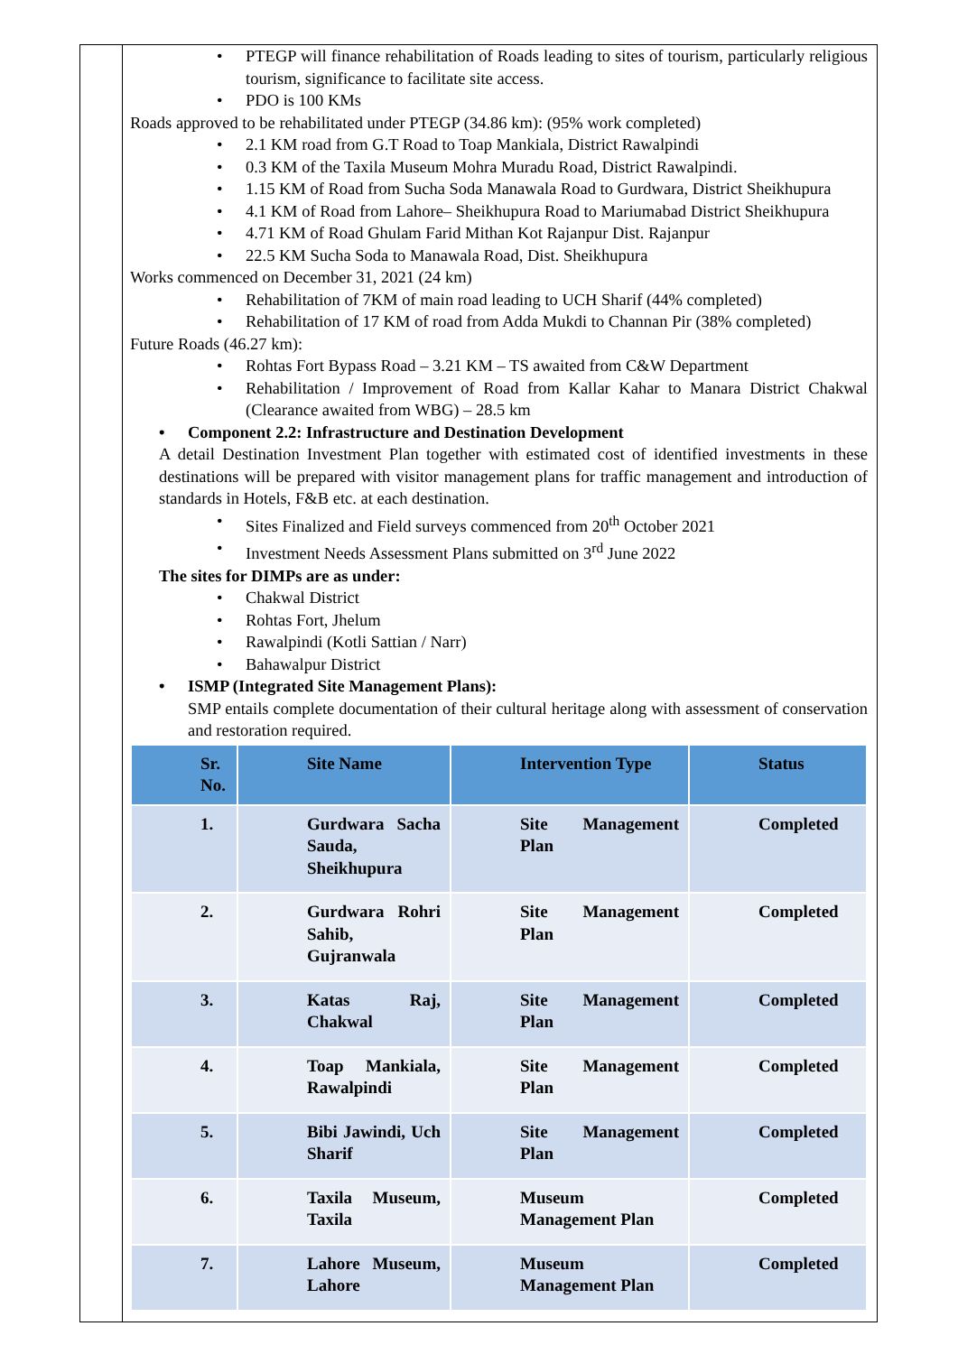PTEGP will finance rehabilitation of Roads leading to sites of tourism, particularly religious tourism, significance to facilitate site access.
PDO is 100 KMs
Roads approved to be rehabilitated under PTEGP (34.86 km): (95% work completed)
2.1 KM road from G.T Road to Toap Mankiala, District Rawalpindi
0.3 KM of the Taxila Museum Mohra Muradu Road, District Rawalpindi.
1.15 KM of Road from Sucha Soda Manawala Road to Gurdwara, District Sheikhupura
4.1 KM of Road from Lahore– Sheikhupura Road to Mariumabad District Sheikhupura
4.71 KM of Road Ghulam Farid Mithan Kot Rajanpur Dist. Rajanpur
22.5 KM Sucha Soda to Manawala Road, Dist. Sheikhupura
Works commenced on December 31, 2021 (24 km)
Rehabilitation of 7KM of main road leading to UCH Sharif (44% completed)
Rehabilitation of 17 KM of road from Adda Mukdi to Channan Pir (38% completed)
Future Roads (46.27 km):
Rohtas Fort Bypass Road – 3.21 KM – TS awaited from C&W Department
Rehabilitation / Improvement of Road from Kallar Kahar to Manara District Chakwal (Clearance awaited from WBG) – 28.5 km
Component 2.2: Infrastructure and Destination Development
A detail Destination Investment Plan together with estimated cost of identified investments in these destinations will be prepared with visitor management plans for traffic management and introduction of standards in Hotels, F&B etc. at each destination.
Sites Finalized and Field surveys commenced from 20<sup>th</sup> October 2021
Investment Needs Assessment Plans submitted on 3<sup>rd</sup> June 2022
The sites for DIMPs are as under:
Chakwal District
Rohtas Fort, Jhelum
Rawalpindi (Kotli Sattian / Narr)
Bahawalpur District
ISMP (Integrated Site Management Plans):
SMP entails complete documentation of their cultural heritage along with assessment of conservation and restoration required.
| Sr. No. | Site Name | Intervention Type | Status |
| --- | --- | --- | --- |
| 1. | Gurdwara Sacha Sauda, Sheikhupura | Site Management Plan | Completed |
| 2. | Gurdwara Rohri Sahib, Gujranwala | Site Management Plan | Completed |
| 3. | Katas Raj, Chakwal | Site Management Plan | Completed |
| 4. | Toap Mankiala, Rawalpindi | Site Management Plan | Completed |
| 5. | Bibi Jawindi, Uch Sharif | Site Management Plan | Completed |
| 6. | Taxila Museum, Taxila | Museum Management Plan | Completed |
| 7. | Lahore Museum, Lahore | Museum Management Plan | Completed |